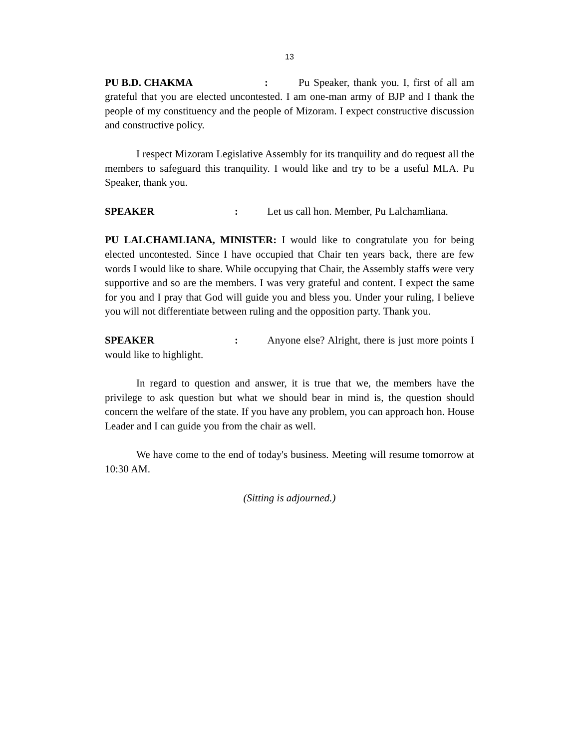13
PU B.D. CHAKMA: Pu Speaker, thank you. I, first of all am grateful that you are elected uncontested. I am one-man army of BJP and I thank the people of my constituency and the people of Mizoram. I expect constructive discussion and constructive policy.
I respect Mizoram Legislative Assembly for its tranquility and do request all the members to safeguard this tranquility. I would like and try to be a useful MLA. Pu Speaker, thank you.
SPEAKER: Let us call hon. Member, Pu Lalchamliana.
PU LALCHAMLIANA, MINISTER: I would like to congratulate you for being elected uncontested. Since I have occupied that Chair ten years back, there are few words I would like to share. While occupying that Chair, the Assembly staffs were very supportive and so are the members. I was very grateful and content. I expect the same for you and I pray that God will guide you and bless you. Under your ruling, I believe you will not differentiate between ruling and the opposition party. Thank you.
SPEAKER: Anyone else? Alright, there is just more points I would like to highlight.
In regard to question and answer, it is true that we, the members have the privilege to ask question but what we should bear in mind is, the question should concern the welfare of the state. If you have any problem, you can approach hon. House Leader and I can guide you from the chair as well.
We have come to the end of today's business. Meeting will resume tomorrow at 10:30 AM.
(Sitting is adjourned.)